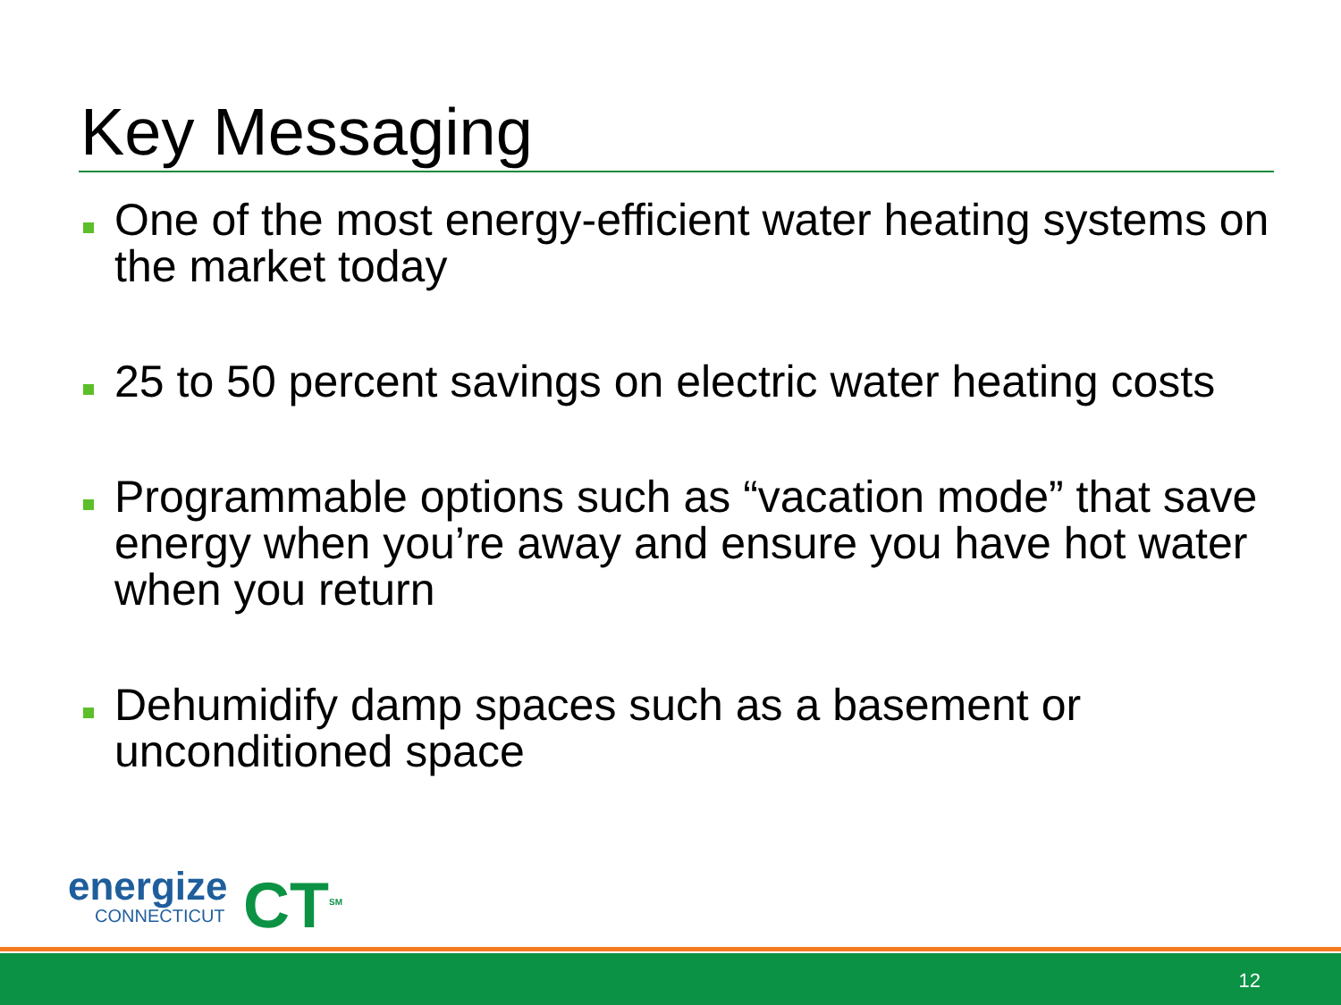Key Messaging
One of the most energy-efficient water heating systems on the market today
25 to 50 percent savings on electric water heating costs
Programmable options such as “vacation mode” that save energy when you’re away and ensure you have hot water when you return
Dehumidify damp spaces such as a basement or unconditioned space
energize
CONNECTICUT
CT<sup>SM</sup>
12